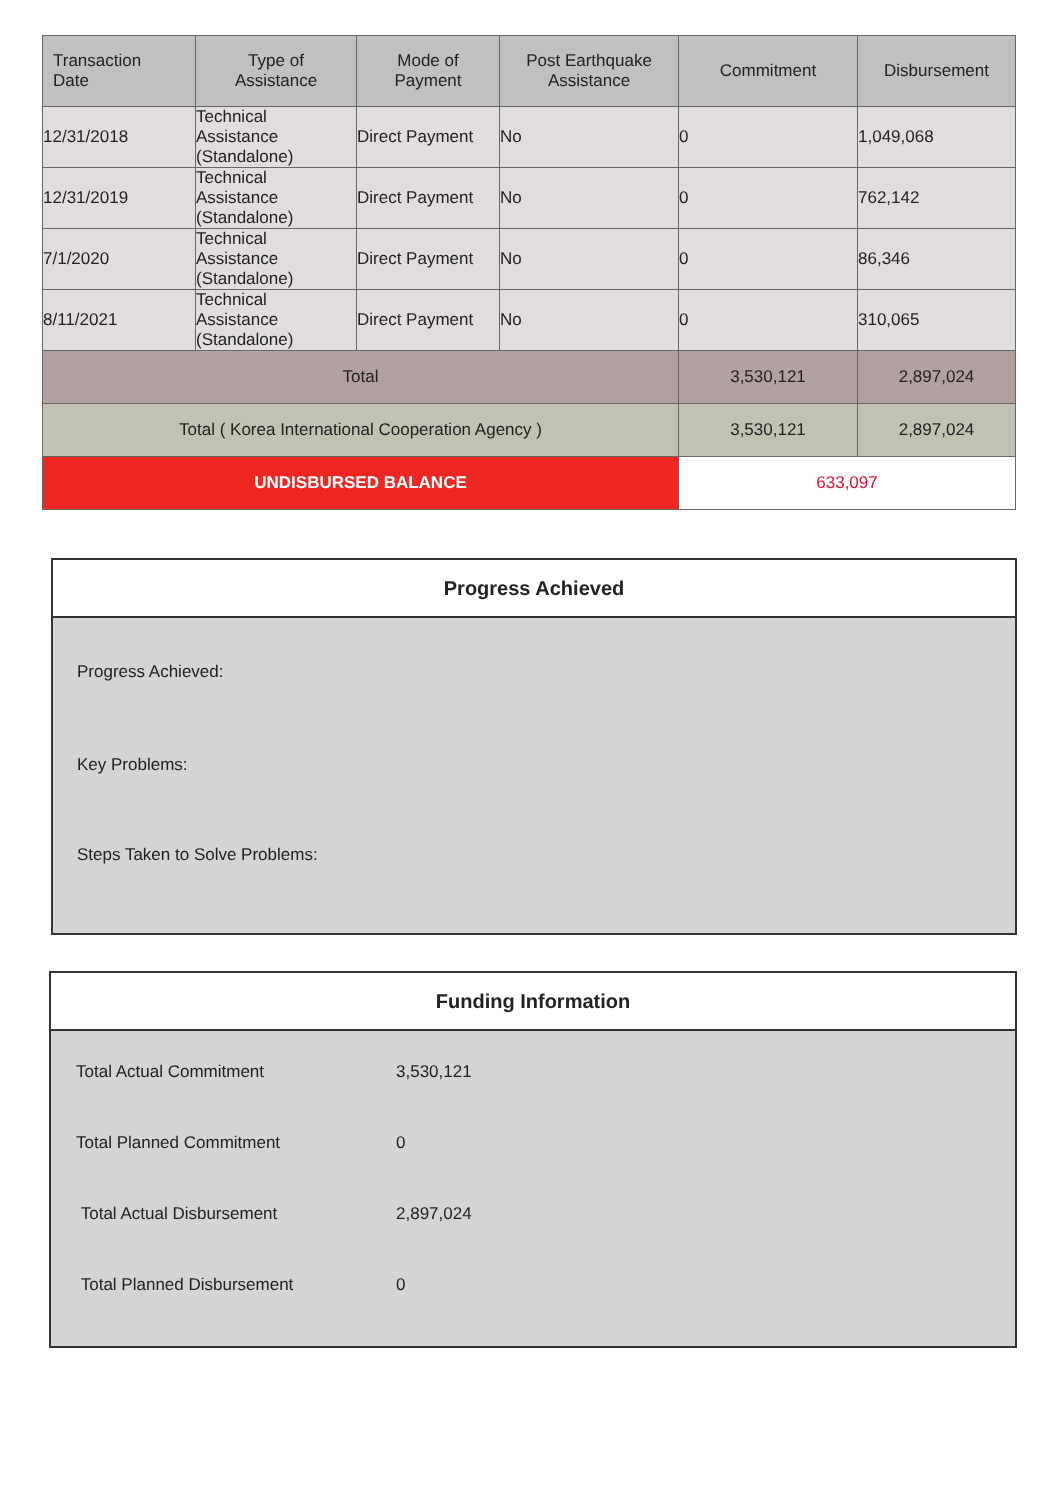| Transaction Date | Type of Assistance | Mode of Payment | Post Earthquake Assistance | Commitment | Disbursement |
| --- | --- | --- | --- | --- | --- |
| 12/31/2018 | Technical Assistance (Standalone) | Direct Payment | No | 0 | 1,049,068 |
| 12/31/2019 | Technical Assistance (Standalone) | Direct Payment | No | 0 | 762,142 |
| 7/1/2020 | Technical Assistance (Standalone) | Direct Payment | No | 0 | 86,346 |
| 8/11/2021 | Technical Assistance (Standalone) | Direct Payment | No | 0 | 310,065 |
| Total | | | | 3,530,121 | 2,897,024 |
| Total ( Korea International Cooperation Agency ) | | | | 3,530,121 | 2,897,024 |
| UNDISBURSED BALANCE | | | | 633,097 | |
Progress Achieved
Progress Achieved:
Key Problems:
Steps Taken to Solve Problems:
Funding Information
| Total Actual Commitment | 3,530,121 |
| Total Planned Commitment | 0 |
| Total Actual Disbursement | 2,897,024 |
| Total Planned Disbursement | 0 |